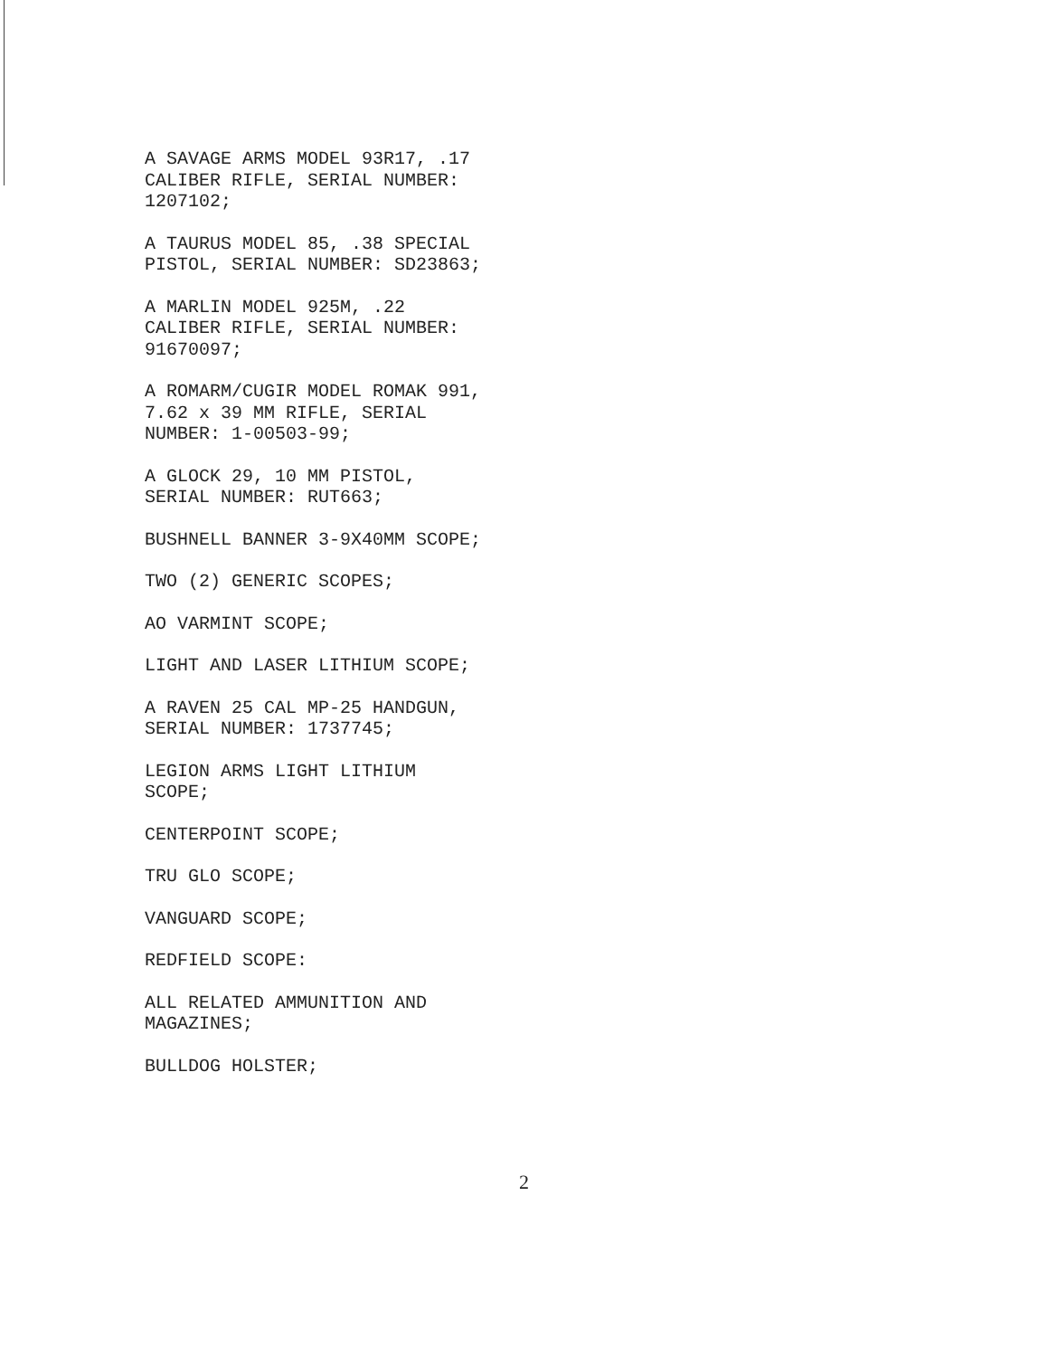A SAVAGE ARMS MODEL 93R17, .17
CALIBER RIFLE, SERIAL NUMBER:
1207102;
A TAURUS MODEL 85, .38 SPECIAL
PISTOL, SERIAL NUMBER: SD23863;
A MARLIN MODEL 925M, .22
CALIBER RIFLE, SERIAL NUMBER:
91670097;
A ROMARM/CUGIR MODEL ROMAK 991,
7.62 x 39 MM RIFLE, SERIAL
NUMBER: 1-00503-99;
A GLOCK 29, 10 MM PISTOL,
SERIAL NUMBER: RUT663;
BUSHNELL BANNER 3-9X40MM SCOPE;
TWO (2) GENERIC SCOPES;
AO VARMINT SCOPE;
LIGHT AND LASER LITHIUM SCOPE;
A RAVEN 25 CAL MP-25 HANDGUN,
SERIAL NUMBER: 1737745;
LEGION ARMS LIGHT LITHIUM
SCOPE;
CENTERPOINT SCOPE;
TRU GLO SCOPE;
VANGUARD SCOPE;
REDFIELD SCOPE:
ALL RELATED AMMUNITION AND
MAGAZINES;
BULLDOG HOLSTER;
2